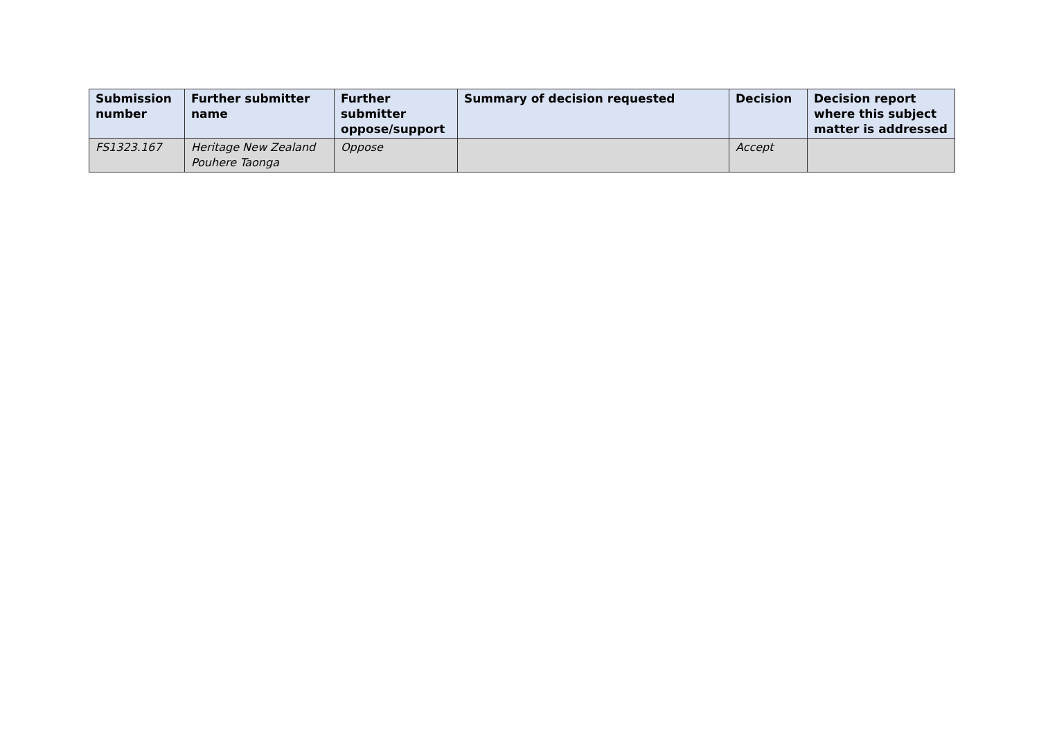| Submission number | Further submitter name | Further submitter oppose/support | Summary of decision requested | Decision | Decision report where this subject matter is addressed |
| --- | --- | --- | --- | --- | --- |
| FS1323.167 | Heritage New Zealand Pouhere Taonga | Oppose | | Accept | |